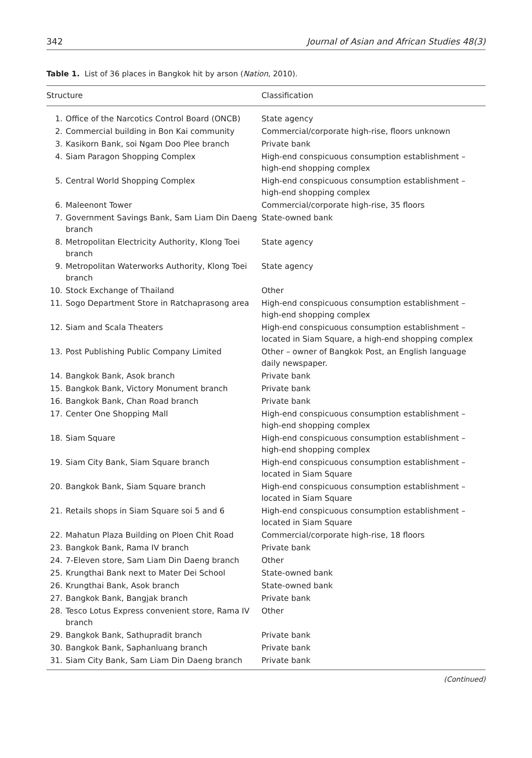342 Journal of Asian and African Studies 48(3)
Table 1. List of 36 places in Bangkok hit by arson (Nation, 2010).
| Structure | | Classification |
| --- | --- | --- |
| 1. | Office of the Narcotics Control Board (ONCB) | State agency |
| 2. | Commercial building in Bon Kai community | Commercial/corporate high-rise, floors unknown |
| 3. | Kasikorn Bank, soi Ngam Doo Plee branch | Private bank |
| 4. | Siam Paragon Shopping Complex | High-end conspicuous consumption establishment – high-end shopping complex |
| 5. | Central World Shopping Complex | High-end conspicuous consumption establishment – high-end shopping complex |
| 6. | Maleenont Tower | Commercial/corporate high-rise, 35 floors |
| 7. | Government Savings Bank, Sam Liam Din Daeng branch | State-owned bank |
| 8. | Metropolitan Electricity Authority, Klong Toei branch | State agency |
| 9. | Metropolitan Waterworks Authority, Klong Toei branch | State agency |
| 10. | Stock Exchange of Thailand | Other |
| 11. | Sogo Department Store in Ratchaprasong area | High-end conspicuous consumption establishment – high-end shopping complex |
| 12. | Siam and Scala Theaters | High-end conspicuous consumption establishment – located in Siam Square, a high-end shopping complex |
| 13. | Post Publishing Public Company Limited | Other – owner of Bangkok Post, an English language daily newspaper. |
| 14. | Bangkok Bank, Asok branch | Private bank |
| 15. | Bangkok Bank, Victory Monument branch | Private bank |
| 16. | Bangkok Bank, Chan Road branch | Private bank |
| 17. | Center One Shopping Mall | High-end conspicuous consumption establishment – high-end shopping complex |
| 18. | Siam Square | High-end conspicuous consumption establishment – high-end shopping complex |
| 19. | Siam City Bank, Siam Square branch | High-end conspicuous consumption establishment – located in Siam Square |
| 20. | Bangkok Bank, Siam Square branch | High-end conspicuous consumption establishment – located in Siam Square |
| 21. | Retails shops in Siam Square soi 5 and 6 | High-end conspicuous consumption establishment – located in Siam Square |
| 22. | Mahatun Plaza Building on Ploen Chit Road | Commercial/corporate high-rise, 18 floors |
| 23. | Bangkok Bank, Rama IV branch | Private bank |
| 24. | 7-Eleven store, Sam Liam Din Daeng branch | Other |
| 25. | Krungthai Bank next to Mater Dei School | State-owned bank |
| 26. | Krungthai Bank, Asok branch | State-owned bank |
| 27. | Bangkok Bank, Bangjak branch | Private bank |
| 28. | Tesco Lotus Express convenient store, Rama IV branch | Other |
| 29. | Bangkok Bank, Sathupradit branch | Private bank |
| 30. | Bangkok Bank, Saphanluang branch | Private bank |
| 31. | Siam City Bank, Sam Liam Din Daeng branch | Private bank |
(Continued)